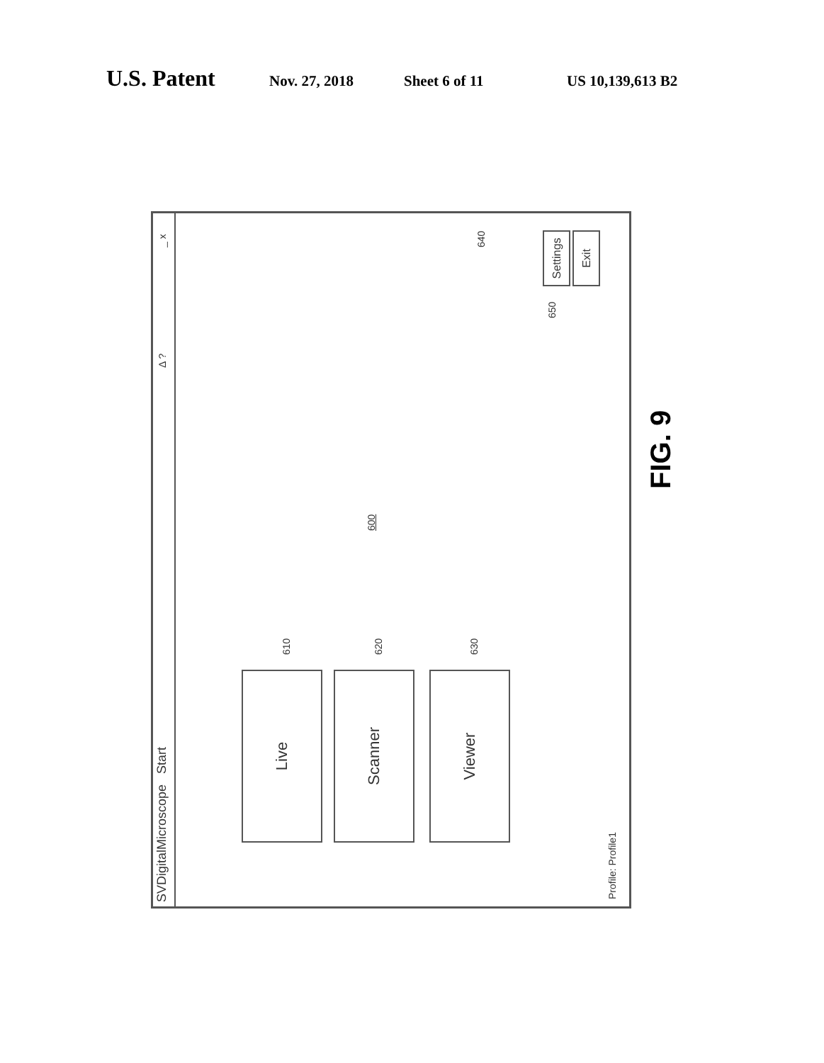U.S. Patent Nov. 27, 2018 Sheet 6 of 11 US 10,139,613 B2
SVDigitalMicroscope Start
Live
Scanner
Viewer
610
620
630
600
Settings
Exit
640
650
Δ ? _ x
Profile: Profile1
FIG. 9